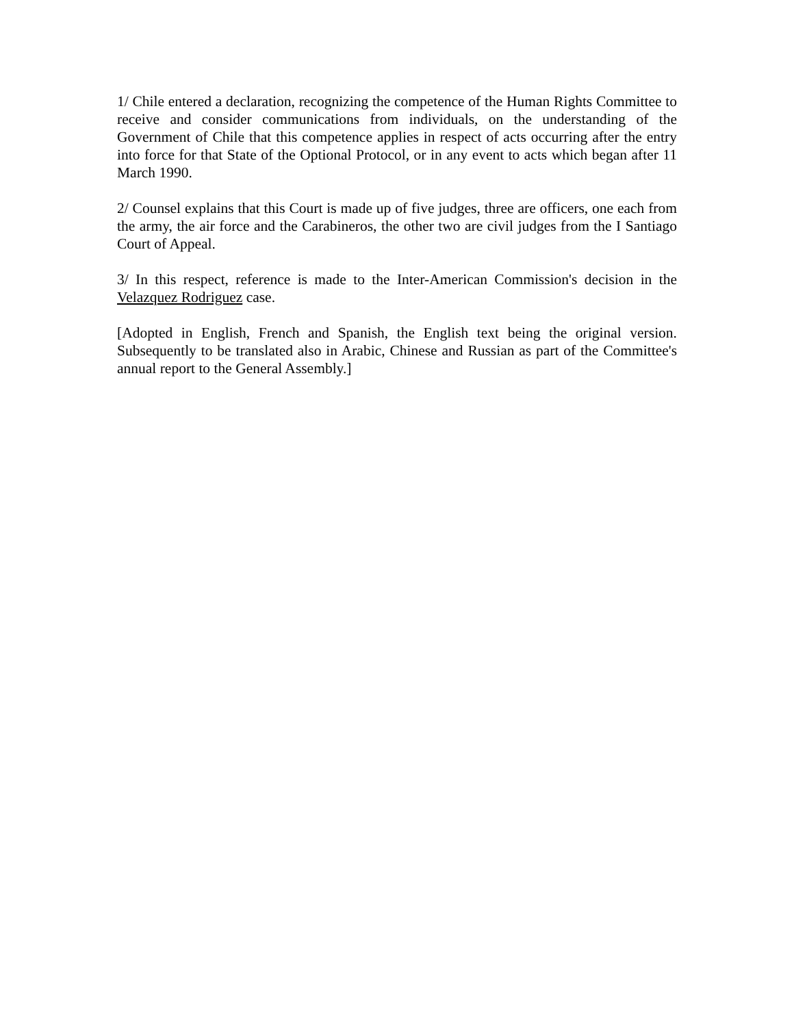1/ Chile entered a declaration, recognizing the competence of the Human Rights Committee to receive and consider communications from individuals, on the understanding of the Government of Chile that this competence applies in respect of acts occurring after the entry into force for that State of the Optional Protocol, or in any event to acts which began after 11 March 1990.
2/ Counsel explains that this Court is made up of five judges, three are officers, one each from the army, the air force and the Carabineros, the other two are civil judges from the I Santiago Court of Appeal.
3/ In this respect, reference is made to the Inter-American Commission's decision in the Velazquez Rodriguez case.
[Adopted in English, French and Spanish, the English text being the original version. Subsequently to be translated also in Arabic, Chinese and Russian as part of the Committee's annual report to the General Assembly.]